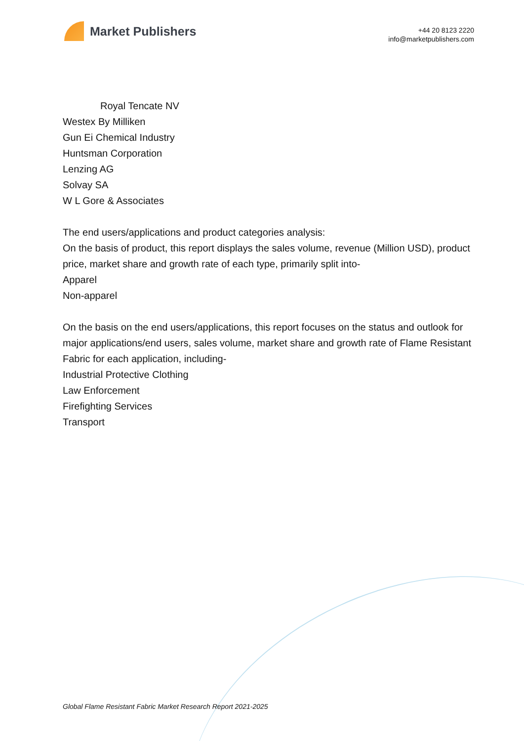Market Publishers
+44 20 8123 2220
info@marketpublishers.com
Royal Tencate NV
Westex By Milliken
Gun Ei Chemical Industry
Huntsman Corporation
Lenzing AG
Solvay SA
W L Gore & Associates
The end users/applications and product categories analysis:
On the basis of product, this report displays the sales volume, revenue (Million USD), product price, market share and growth rate of each type, primarily split into-
Apparel
Non-apparel
On the basis on the end users/applications, this report focuses on the status and outlook for major applications/end users, sales volume, market share and growth rate of Flame Resistant Fabric for each application, including-
Industrial Protective Clothing
Law Enforcement
Firefighting Services
Transport
Global Flame Resistant Fabric Market Research Report 2021-2025